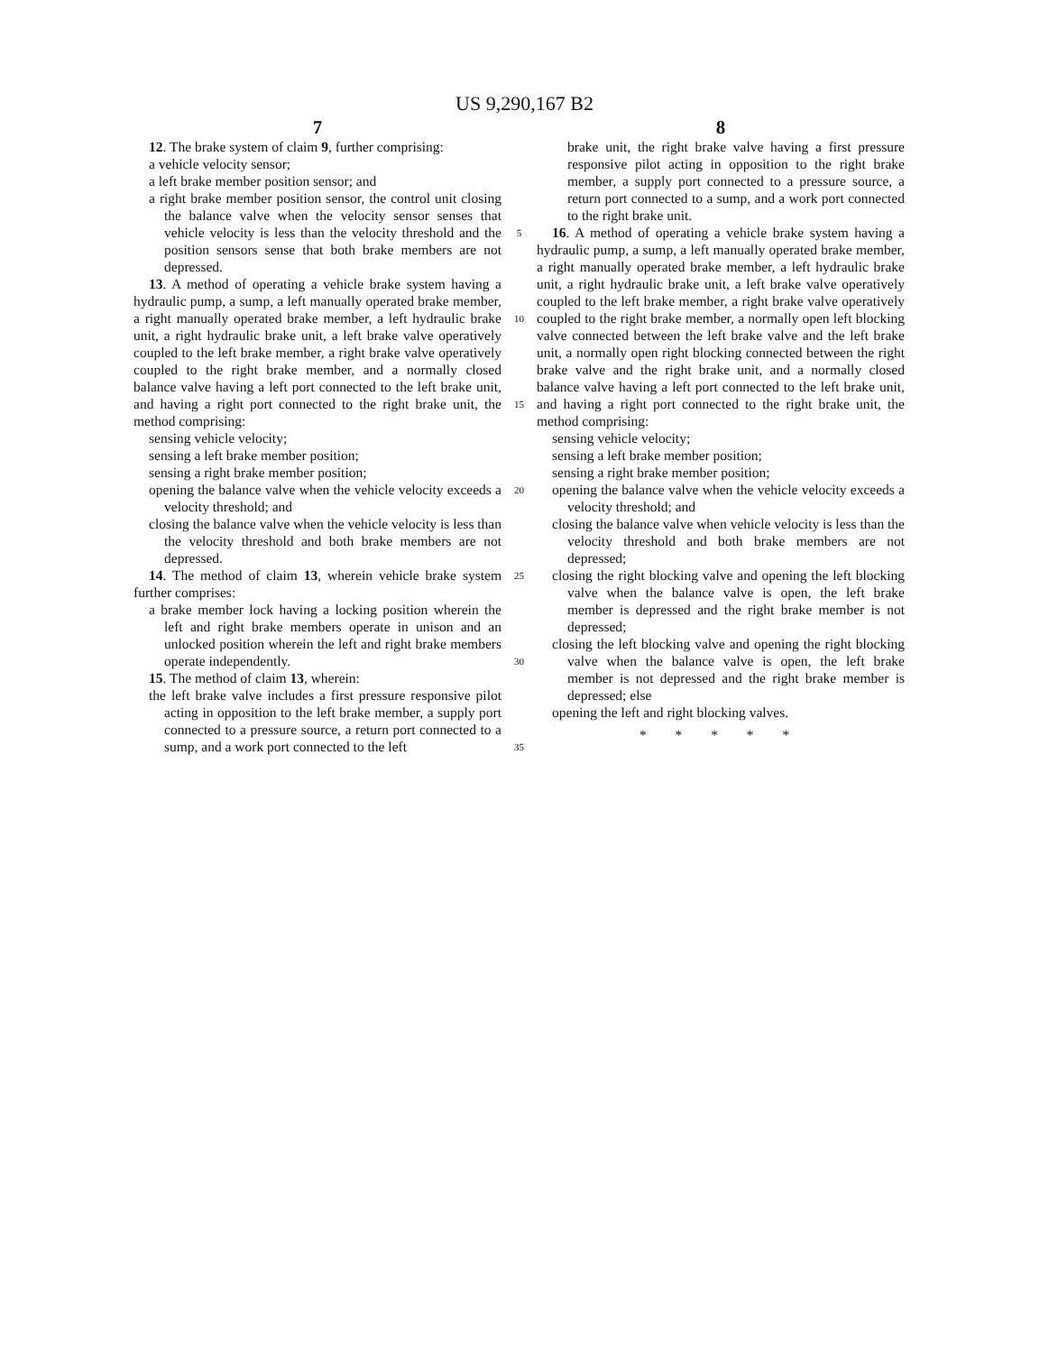US 9,290,167 B2
7
12. The brake system of claim 9, further comprising:
a vehicle velocity sensor;
a left brake member position sensor; and
a right brake member position sensor, the control unit closing the balance valve when the velocity sensor senses that vehicle velocity is less than the velocity threshold and the position sensors sense that both brake members are not depressed.
13. A method of operating a vehicle brake system having a hydraulic pump, a sump, a left manually operated brake member, a right manually operated brake member, a left hydraulic brake unit, a right hydraulic brake unit, a left brake valve operatively coupled to the left brake member, a right brake valve operatively coupled to the right brake member, and a normally closed balance valve having a left port connected to the left brake unit, and having a right port connected to the right brake unit, the method comprising:
sensing vehicle velocity;
sensing a left brake member position;
sensing a right brake member position;
opening the balance valve when the vehicle velocity exceeds a velocity threshold; and
closing the balance valve when the vehicle velocity is less than the velocity threshold and both brake members are not depressed.
14. The method of claim 13, wherein vehicle brake system further comprises:
a brake member lock having a locking position wherein the left and right brake members operate in unison and an unlocked position wherein the left and right brake members operate independently.
15. The method of claim 13, wherein:
the left brake valve includes a first pressure responsive pilot acting in opposition to the left brake member, a supply port connected to a pressure source, a return port connected to a sump, and a work port connected to the left
5
10
15
20
25
30
35
8
brake unit, the right brake valve having a first pressure responsive pilot acting in opposition to the right brake member, a supply port connected to a pressure source, a return port connected to a sump, and a work port connected to the right brake unit.
16. A method of operating a vehicle brake system having a hydraulic pump, a sump, a left manually operated brake member, a right manually operated brake member, a left hydraulic brake unit, a right hydraulic brake unit, a left brake valve operatively coupled to the left brake member, a right brake valve operatively coupled to the right brake member, a normally open left blocking valve connected between the left brake valve and the left brake unit, a normally open right blocking connected between the right brake valve and the right brake unit, and a normally closed balance valve having a left port connected to the left brake unit, and having a right port connected to the right brake unit, the method comprising:
sensing vehicle velocity;
sensing a left brake member position;
sensing a right brake member position;
opening the balance valve when the vehicle velocity exceeds a velocity threshold; and
closing the balance valve when vehicle velocity is less than the velocity threshold and both brake members are not depressed;
closing the right blocking valve and opening the left blocking valve when the balance valve is open, the left brake member is depressed and the right brake member is not depressed;
closing the left blocking valve and opening the right blocking valve when the balance valve is open, the left brake member is not depressed and the right brake member is depressed; else
opening the left and right blocking valves.
* * * * *